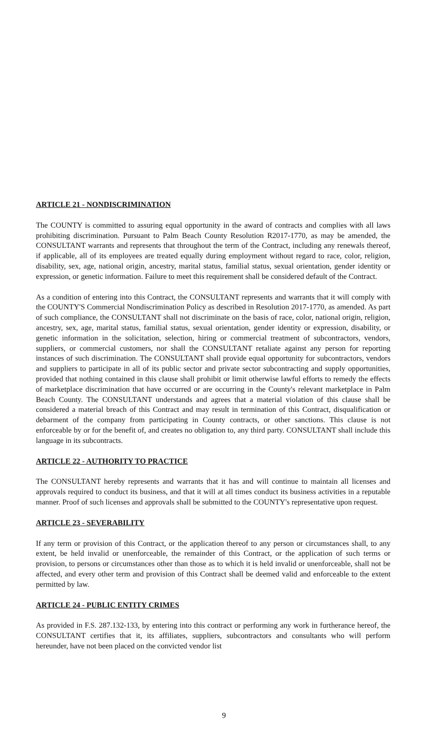ARTICLE 21 - NONDISCRIMINATION
The COUNTY is committed to assuring equal opportunity in the award of contracts and complies with all laws prohibiting discrimination. Pursuant to Palm Beach County Resolution R2017-1770, as may be amended, the CONSULTANT warrants and represents that throughout the term of the Contract, including any renewals thereof, if applicable, all of its employees are treated equally during employment without regard to race, color, religion, disability, sex, age, national origin, ancestry, marital status, familial status, sexual orientation, gender identity or expression, or genetic information. Failure to meet this requirement shall be considered default of the Contract.
As a condition of entering into this Contract, the CONSULTANT represents and warrants that it will comply with the COUNTY'S Commercial Nondiscrimination Policy as described in Resolution 2017-1770, as amended. As part of such compliance, the CONSULTANT shall not discriminate on the basis of race, color, national origin, religion, ancestry, sex, age, marital status, familial status, sexual orientation, gender identity or expression, disability, or genetic information in the solicitation, selection, hiring or commercial treatment of subcontractors, vendors, suppliers, or commercial customers, nor shall the CONSULTANT retaliate against any person for reporting instances of such discrimination. The CONSULTANT shall provide equal opportunity for subcontractors, vendors and suppliers to participate in all of its public sector and private sector subcontracting and supply opportunities, provided that nothing contained in this clause shall prohibit or limit otherwise lawful efforts to remedy the effects of marketplace discrimination that have occurred or are occurring in the County's relevant marketplace in Palm Beach County. The CONSULTANT understands and agrees that a material violation of this clause shall be considered a material breach of this Contract and may result in termination of this Contract, disqualification or debarment of the company from participating in County contracts, or other sanctions. This clause is not enforceable by or for the benefit of, and creates no obligation to, any third party. CONSULTANT shall include this language in its subcontracts.
ARTICLE 22 - AUTHORITY TO PRACTICE
The CONSULTANT hereby represents and warrants that it has and will continue to maintain all licenses and approvals required to conduct its business, and that it will at all times conduct its business activities in a reputable manner. Proof of such licenses and approvals shall be submitted to the COUNTY's representative upon request.
ARTICLE 23 - SEVERABILITY
If any term or provision of this Contract, or the application thereof to any person or circumstances shall, to any extent, be held invalid or unenforceable, the remainder of this Contract, or the application of such terms or provision, to persons or circumstances other than those as to which it is held invalid or unenforceable, shall not be affected, and every other term and provision of this Contract shall be deemed valid and enforceable to the extent permitted by law.
ARTICLE 24 - PUBLIC ENTITY CRIMES
As provided in F.S. 287.132-133, by entering into this contract or performing any work in furtherance hereof, the CONSULTANT certifies that it, its affiliates, suppliers, subcontractors and consultants who will perform hereunder, have not been placed on the convicted vendor list
9